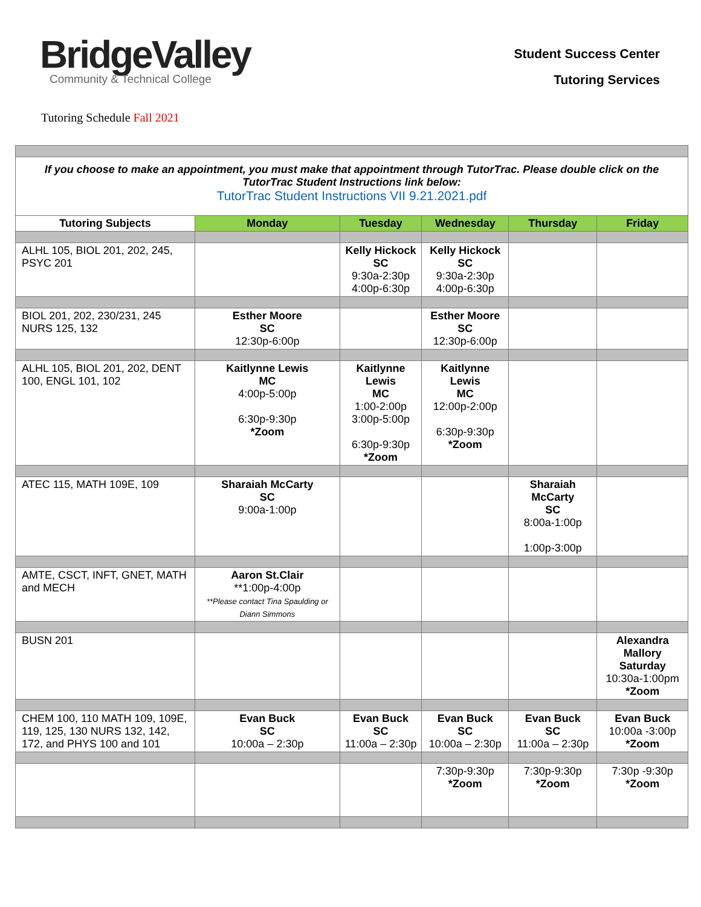BridgeValley
Community & Technical College
Student Success Center
Tutoring Services
Tutoring Schedule Fall 2021
| If you choose to make an appointment, you must make that appointment through TutorTrac. Please double click on the TutorTrac Student Instructions link below: TutorTrac Student Instructions VII 9.21.2021.pdf | | | | | |
| Tutoring Subjects | Monday | Tuesday | Wednesday | Thursday | Friday |
| ALHL 105, BIOL 201, 202, 245, PSYC 201 | | Kelly Hickock SC 9:30a-2:30p 4:00p-6:30p | Kelly Hickock SC 9:30a-2:30p 4:00p-6:30p | | |
| BIOL 201, 202, 230/231, 245 NURS 125, 132 | Esther Moore SC 12:30p-6:00p | | Esther Moore SC 12:30p-6:00p | | |
| ALHL 105, BIOL 201, 202, DENT 100, ENGL 101, 102 | Kaitlynne Lewis MC 4:00p-5:00p 6:30p-9:30p *Zoom | Kaitlynne Lewis MC 1:00-2:00p 3:00p-5:00p 6:30p-9:30p *Zoom | Kaitlynne Lewis MC 12:00p-2:00p 6:30p-9:30p *Zoom | | |
| ATEC 115, MATH 109E, 109 | Sharaiah McCarty SC 9:00a-1:00p | | | Sharaiah McCarty SC 8:00a-1:00p 1:00p-3:00p | |
| AMTE, CSCT, INFT, GNET, MATH and MECH | Aaron St.Clair **1:00p-4:00p **Please contact Tina Spaulding or Diann Simmons | | | | |
| BUSN 201 | | | | | Alexandra Mallory Saturday 10:30a-1:00pm *Zoom |
| CHEM 100, 110 MATH 109, 109E, 119, 125, 130 NURS 132, 142, 172, and PHYS 100 and 101 | Evan Buck SC 10:00a – 2:30p | Evan Buck SC 11:00a – 2:30p | Evan Buck SC 10:00a – 2:30p | Evan Buck SC 11:00a – 2:30p | Evan Buck 10:00a -3:00p *Zoom |
| | | | 7:30p-9:30p *Zoom | 7:30p-9:30p *Zoom | 7:30p -9:30p *Zoom |